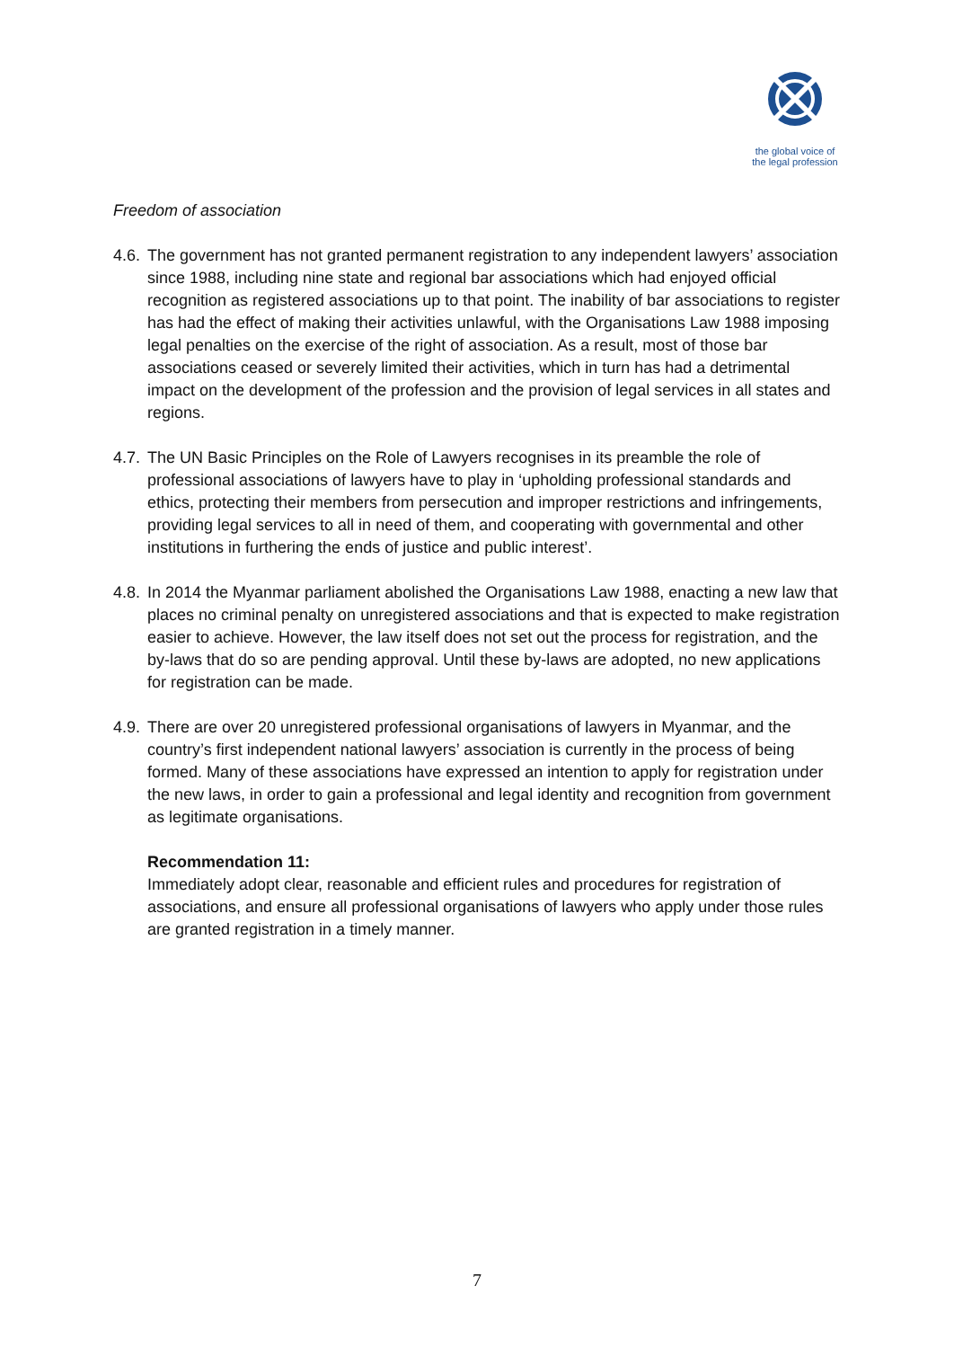the global voice of
the legal profession
Freedom of association
4.6.
The government has not granted permanent registration to any independent lawyers’ association since 1988, including nine state and regional bar associations which had enjoyed official recognition as registered associations up to that point. The inability of bar associations to register has had the effect of making their activities unlawful, with the Organisations Law 1988 imposing legal penalties on the exercise of the right of association. As a result, most of those bar associations ceased or severely limited their activities, which in turn has had a detrimental impact on the development of the profession and the provision of legal services in all states and regions.
4.7.
The UN Basic Principles on the Role of Lawyers recognises in its preamble the role of professional associations of lawyers have to play in ‘upholding professional standards and ethics, protecting their members from persecution and improper restrictions and infringements, providing legal services to all in need of them, and cooperating with governmental and other institutions in furthering the ends of justice and public interest’.
4.8.
In 2014 the Myanmar parliament abolished the Organisations Law 1988, enacting a new law that places no criminal penalty on unregistered associations and that is expected to make registration easier to achieve. However, the law itself does not set out the process for registration, and the by-laws that do so are pending approval. Until these by-laws are adopted, no new applications for registration can be made.
4.9.
There are over 20 unregistered professional organisations of lawyers in Myanmar, and the country’s first independent national lawyers’ association is currently in the process of being formed. Many of these associations have expressed an intention to apply for registration under the new laws, in order to gain a professional and legal identity and recognition from government as legitimate organisations.
Recommendation 11:
Immediately adopt clear, reasonable and efficient rules and procedures for registration of associations, and ensure all professional organisations of lawyers who apply under those rules are granted registration in a timely manner.
7